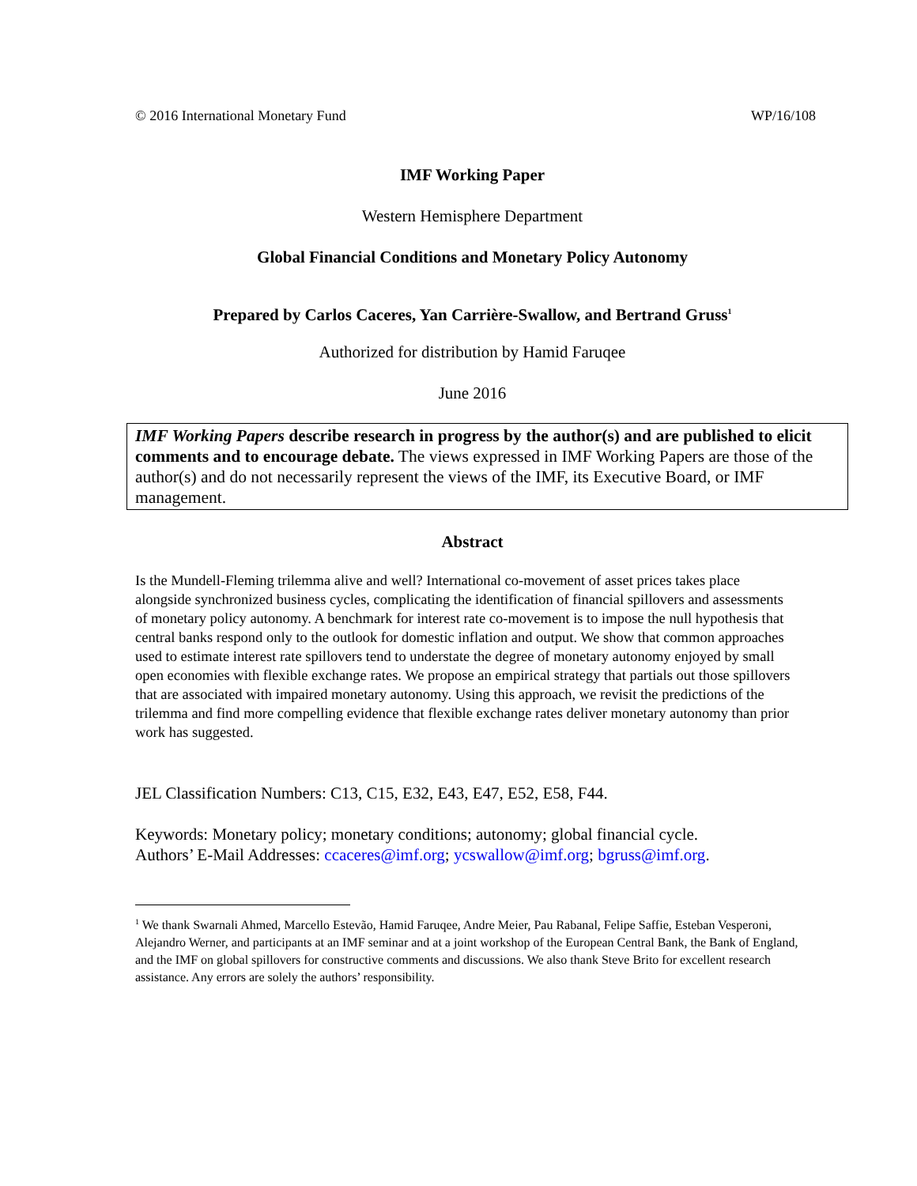© 2016 International Monetary Fund WP/16/108
IMF Working Paper
Western Hemisphere Department
Global Financial Conditions and Monetary Policy Autonomy
Prepared by Carlos Caceres, Yan Carrière-Swallow, and Bertrand Gruss<sup>1</sup>
Authorized for distribution by Hamid Faruqee
June 2016
IMF Working Papers describe research in progress by the author(s) and are published to elicit comments and to encourage debate. The views expressed in IMF Working Papers are those of the author(s) and do not necessarily represent the views of the IMF, its Executive Board, or IMF management.
Abstract
Is the Mundell-Fleming trilemma alive and well? International co-movement of asset prices takes place alongside synchronized business cycles, complicating the identification of financial spillovers and assessments of monetary policy autonomy. A benchmark for interest rate co-movement is to impose the null hypothesis that central banks respond only to the outlook for domestic inflation and output. We show that common approaches used to estimate interest rate spillovers tend to understate the degree of monetary autonomy enjoyed by small open economies with flexible exchange rates. We propose an empirical strategy that partials out those spillovers that are associated with impaired monetary autonomy. Using this approach, we revisit the predictions of the trilemma and find more compelling evidence that flexible exchange rates deliver monetary autonomy than prior work has suggested.
JEL Classification Numbers: C13, C15, E32, E43, E47, E52, E58, F44.
Keywords: Monetary policy; monetary conditions; autonomy; global financial cycle.
Authors’ E-Mail Addresses: ccaceres@imf.org; ycswallow@imf.org; bgruss@imf.org.
<sup>1</sup> We thank Swarnali Ahmed, Marcello Estevão, Hamid Faruqee, Andre Meier, Pau Rabanal, Felipe Saffie, Esteban Vesperoni, Alejandro Werner, and participants at an IMF seminar and at a joint workshop of the European Central Bank, the Bank of England, and the IMF on global spillovers for constructive comments and discussions. We also thank Steve Brito for excellent research assistance. Any errors are solely the authors’ responsibility.